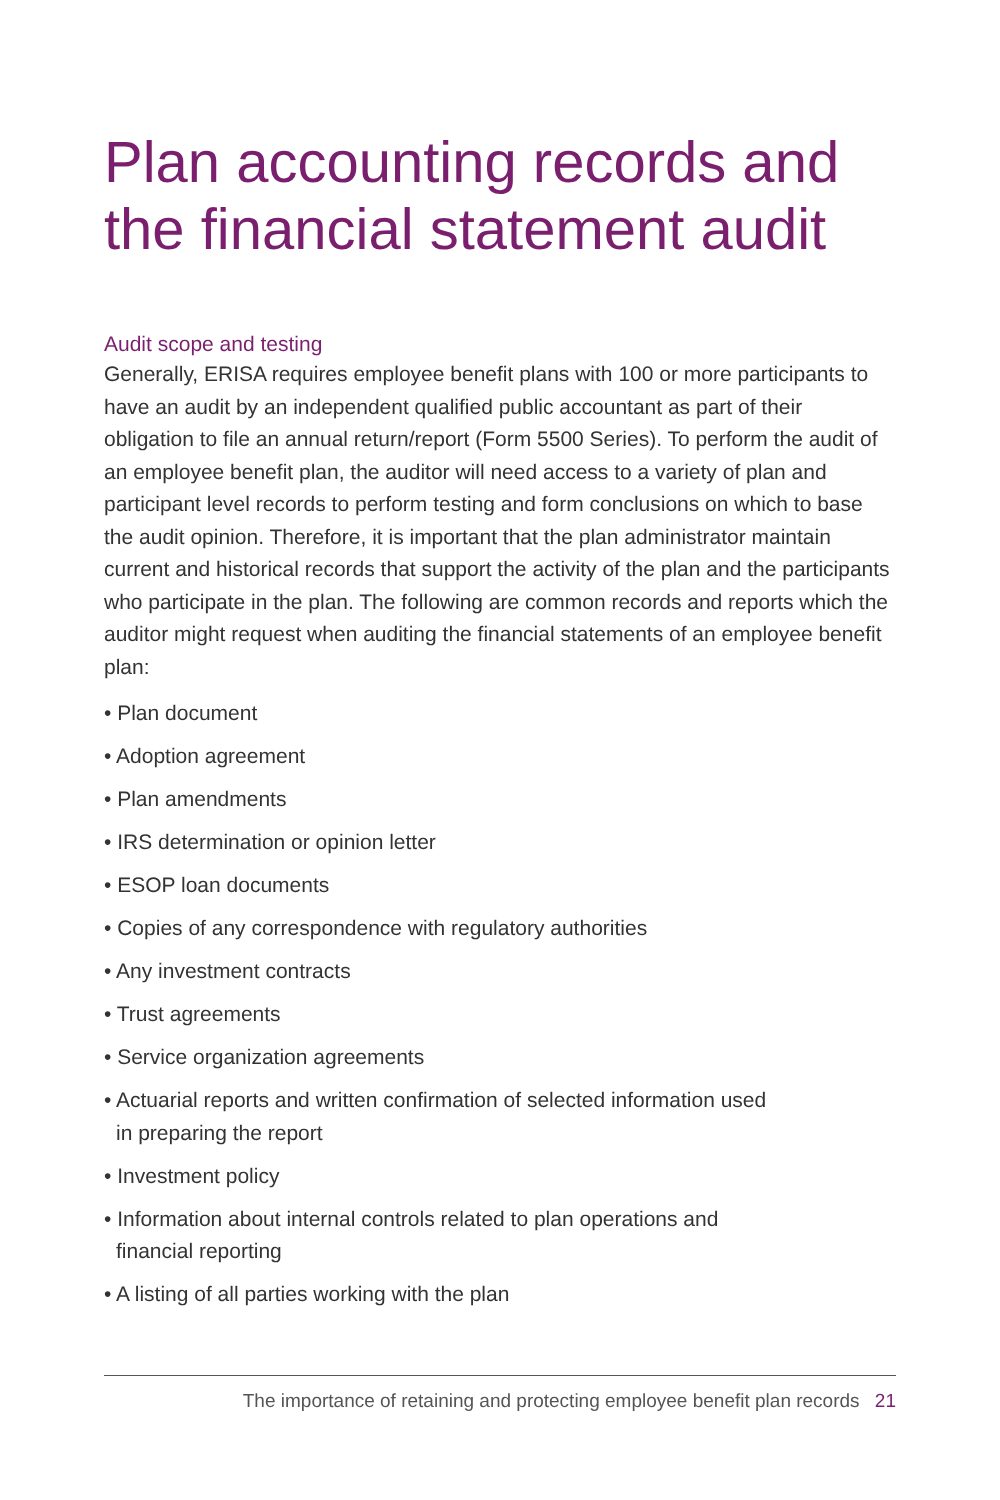Plan accounting records and the financial statement audit
Audit scope and testing
Generally, ERISA requires employee benefit plans with 100 or more participants to have an audit by an independent qualified public accountant as part of their obligation to file an annual return/report (Form 5500 Series). To perform the audit of an employee benefit plan, the auditor will need access to a variety of plan and participant level records to perform testing and form conclusions on which to base the audit opinion. Therefore, it is important that the plan administrator maintain current and historical records that support the activity of the plan and the participants who participate in the plan. The following are common records and reports which the auditor might request when auditing the financial statements of an employee benefit plan:
• Plan document
• Adoption agreement
• Plan amendments
• IRS determination or opinion letter
• ESOP loan documents
• Copies of any correspondence with regulatory authorities
• Any investment contracts
• Trust agreements
• Service organization agreements
• Actuarial reports and written confirmation of selected information used
in preparing the report
• Investment policy
• Information about internal controls related to plan operations and
financial reporting
• A listing of all parties working with the plan
The importance of retaining and protecting employee benefit plan records 21